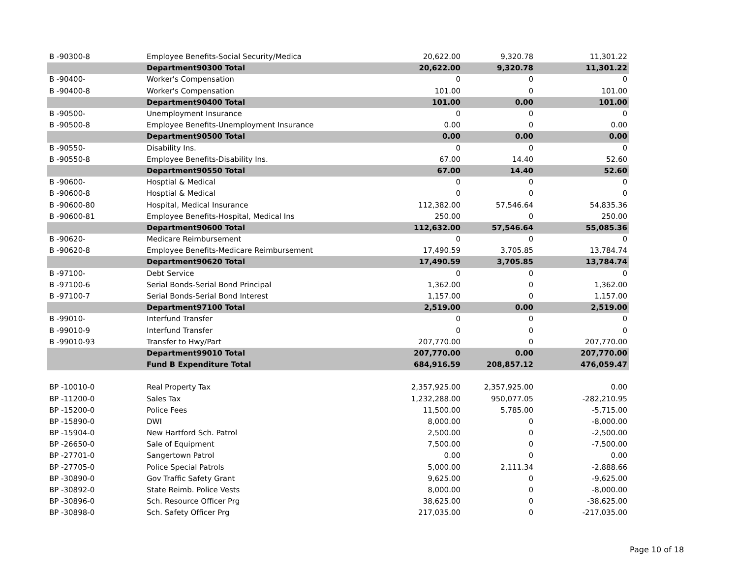| B -90300-8 | Employee Benefits-Social Security/Medica | 20,622.00 | 9,320.78 | 11,301.22 |
| | Department90300 Total | 20,622.00 | 9,320.78 | 11,301.22 |
| B -90400- | Worker's Compensation | 0 | 0 | 0 |
| B -90400-8 | Worker's Compensation | 101.00 | 0 | 101.00 |
| | Department90400 Total | 101.00 | 0.00 | 101.00 |
| B -90500- | Unemployment Insurance | 0 | 0 | 0 |
| B -90500-8 | Employee Benefits-Unemployment Insurance | 0.00 | 0 | 0.00 |
| | Department90500 Total | 0.00 | 0.00 | 0.00 |
| B -90550- | Disability Ins. | 0 | 0 | 0 |
| B -90550-8 | Employee Benefits-Disability Ins. | 67.00 | 14.40 | 52.60 |
| | Department90550 Total | 67.00 | 14.40 | 52.60 |
| B -90600- | Hosptial & Medical | 0 | 0 | 0 |
| B -90600-8 | Hosptial & Medical | 0 | 0 | 0 |
| B -90600-80 | Hospital, Medical Insurance | 112,382.00 | 57,546.64 | 54,835.36 |
| B -90600-81 | Employee Benefits-Hospital, Medical Ins | 250.00 | 0 | 250.00 |
| | Department90600 Total | 112,632.00 | 57,546.64 | 55,085.36 |
| B -90620- | Medicare Reimbursement | 0 | 0 | 0 |
| B -90620-8 | Employee Benefits-Medicare Reimbursement | 17,490.59 | 3,705.85 | 13,784.74 |
| | Department90620 Total | 17,490.59 | 3,705.85 | 13,784.74 |
| B -97100- | Debt Service | 0 | 0 | 0 |
| B -97100-6 | Serial Bonds-Serial Bond Principal | 1,362.00 | 0 | 1,362.00 |
| B -97100-7 | Serial Bonds-Serial Bond Interest | 1,157.00 | 0 | 1,157.00 |
| | Department97100 Total | 2,519.00 | 0.00 | 2,519.00 |
| B -99010- | Interfund Transfer | 0 | 0 | 0 |
| B -99010-9 | Interfund Transfer | 0 | 0 | 0 |
| B -99010-93 | Transfer to Hwy/Part | 207,770.00 | 0 | 207,770.00 |
| | Department99010 Total | 207,770.00 | 0.00 | 207,770.00 |
| | Fund B Expenditure Total | 684,916.59 | 208,857.12 | 476,059.47 |
| BP -10010-0 | Real Property Tax | 2,357,925.00 | 2,357,925.00 | 0.00 |
| BP -11200-0 | Sales Tax | 1,232,288.00 | 950,077.05 | -282,210.95 |
| BP -15200-0 | Police Fees | 11,500.00 | 5,785.00 | -5,715.00 |
| BP -15890-0 | DWI | 8,000.00 | 0 | -8,000.00 |
| BP -15904-0 | New Hartford Sch. Patrol | 2,500.00 | 0 | -2,500.00 |
| BP -26650-0 | Sale of Equipment | 7,500.00 | 0 | -7,500.00 |
| BP -27701-0 | Sangertown Patrol | 0.00 | 0 | 0.00 |
| BP -27705-0 | Police Special Patrols | 5,000.00 | 2,111.34 | -2,888.66 |
| BP -30890-0 | Gov Traffic Safety Grant | 9,625.00 | 0 | -9,625.00 |
| BP -30892-0 | State Reimb. Police Vests | 8,000.00 | 0 | -8,000.00 |
| BP -30896-0 | Sch. Resource Officer Prg | 38,625.00 | 0 | -38,625.00 |
| BP -30898-0 | Sch. Safety Officer Prg | 217,035.00 | 0 | -217,035.00 |
Page 10 of 18